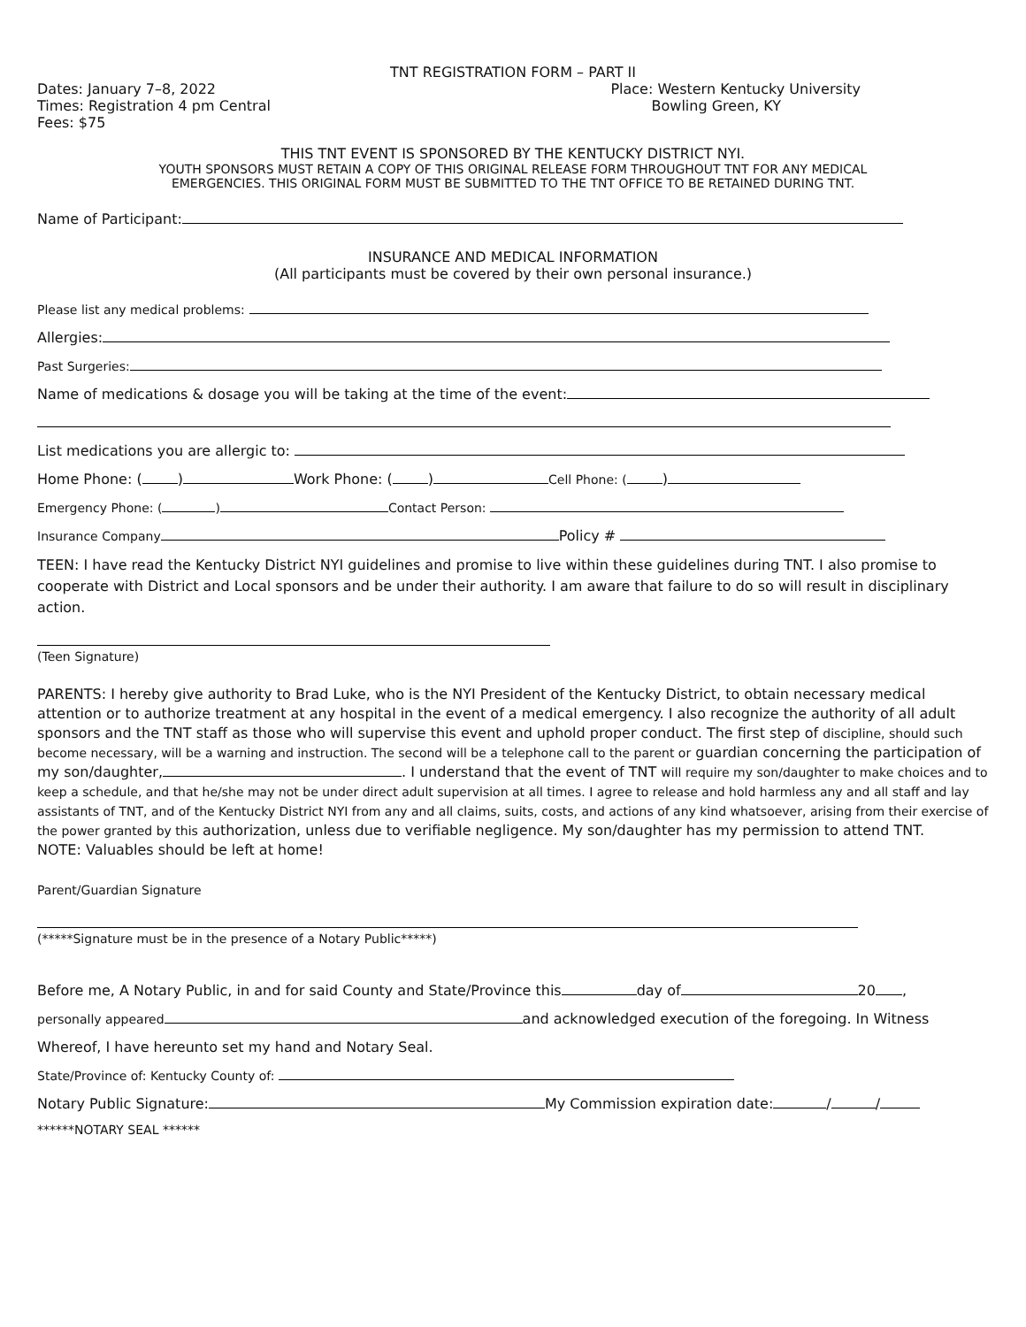TNT REGISTRATION FORM – PART II
Dates: January 7–8, 2022 Place: Western Kentucky University
Times: Registration 4 pm Central Bowling Green, KY
Fees: $75
THIS TNT EVENT IS SPONSORED BY THE KENTUCKY DISTRICT NYI.
YOUTH SPONSORS MUST RETAIN A COPY OF THIS ORIGINAL RELEASE FORM THROUGHOUT TNT FOR ANY MEDICAL
EMERGENCIES. THIS ORIGINAL FORM MUST BE SUBMITTED TO THE TNT OFFICE TO BE RETAINED DURING TNT.
Name of Participant:
INSURANCE AND MEDICAL INFORMATION
(All participants must be covered by their own personal insurance.)
Please list any medical problems:
Allergies:
Past Surgeries:
Name of medications & dosage you will be taking at the time of the event:
List medications you are allergic to:
Home Phone: ( ) Work Phone: ( ) Cell Phone: ( )
Emergency Phone: ( ) Contact Person:
Insurance Company Policy #
TEEN: I have read the Kentucky District NYI guidelines and promise to live within these guidelines during TNT. I also promise to cooperate with District and Local sponsors and be under their authority. I am aware that failure to do so will result in disciplinary action.
(Teen Signature)
PARENTS: I hereby give authority to Brad Luke, who is the NYI President of the Kentucky District, to obtain necessary medical attention or to authorize treatment at any hospital in the event of a medical emergency. I also recognize the authority of all adult sponsors and the TNT staff as those who will supervise this event and uphold proper conduct. The first step of discipline, should such become necessary, will be a warning and instruction. The second will be a telephone call to the parent or guardian concerning the participation of my son/daughter, . I understand that the event of TNT will require my son/daughter to make choices and to keep a schedule, and that he/she may not be under direct adult supervision at all times. I agree to release and hold harmless any and all staff and lay assistants of TNT, and of the Kentucky District NYI from any and all claims, suits, costs, and actions of any kind whatsoever, arising from their exercise of the power granted by this authorization, unless due to verifiable negligence. My son/daughter has my permission to attend TNT.
NOTE: Valuables should be left at home!
Parent/Guardian Signature
(*****Signature must be in the presence of a Notary Public*****)
Before me, A Notary Public, in and for said County and State/Province this day of 20 ,
personally appeared and acknowledged execution of the foregoing. In Witness
Whereof, I have hereunto set my hand and Notary Seal.
State/Province of: Kentucky County of:
Notary Public Signature: My Commission expiration date: / /
******NOTARY SEAL ******